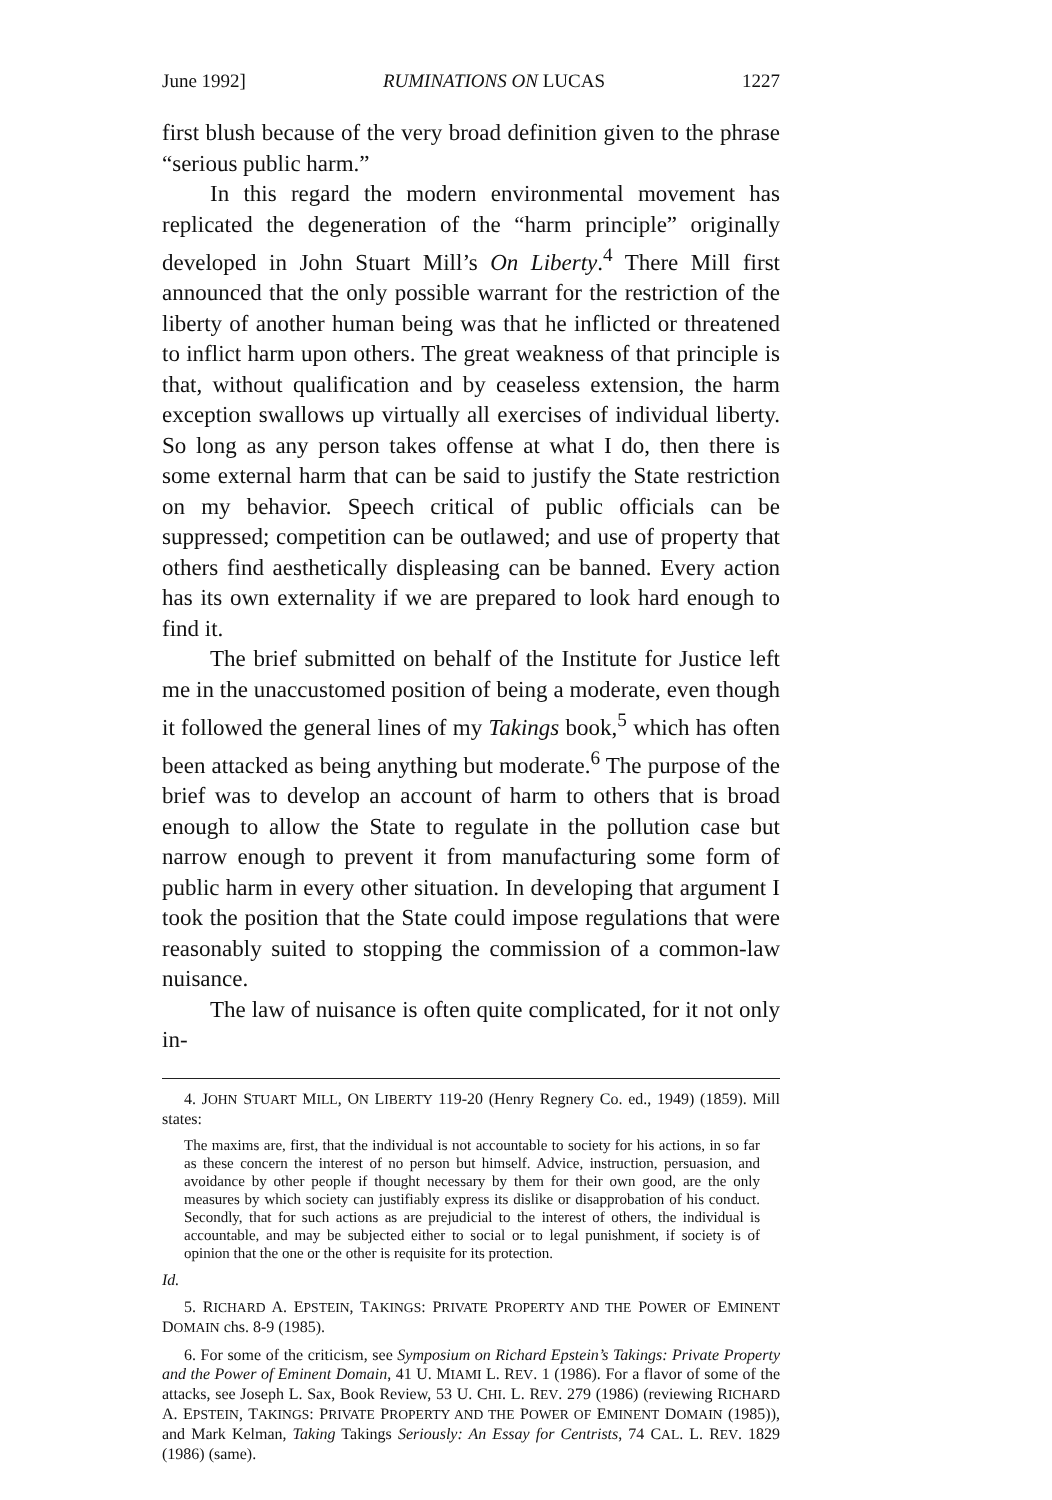June 1992] RUMINATIONS ON LUCAS 1227
first blush because of the very broad definition given to the phrase “serious public harm.”
In this regard the modern environmental movement has replicated the degeneration of the “harm principle” originally developed in John Stuart Mill’s On Liberty.<sup>4</sup> There Mill first announced that the only possible warrant for the restriction of the liberty of another human being was that he inflicted or threatened to inflict harm upon others. The great weakness of that principle is that, without qualification and by ceaseless extension, the harm exception swallows up virtually all exercises of individual liberty. So long as any person takes offense at what I do, then there is some external harm that can be said to justify the State restriction on my behavior. Speech critical of public officials can be suppressed; competition can be outlawed; and use of property that others find aesthetically displeasing can be banned. Every action has its own externality if we are prepared to look hard enough to find it.
The brief submitted on behalf of the Institute for Justice left me in the unaccustomed position of being a moderate, even though it followed the general lines of my Takings book,<sup>5</sup> which has often been attacked as being anything but moderate.<sup>6</sup> The purpose of the brief was to develop an account of harm to others that is broad enough to allow the State to regulate in the pollution case but narrow enough to prevent it from manufacturing some form of public harm in every other situation. In developing that argument I took the position that the State could impose regulations that were reasonably suited to stopping the commission of a common-law nuisance.
The law of nuisance is often quite complicated, for it not only in-
4. JOHN STUART MILL, ON LIBERTY 119-20 (Henry Regnery Co. ed., 1949) (1859). Mill states:
The maxims are, first, that the individual is not accountable to society for his actions, in so far as these concern the interest of no person but himself. Advice, instruction, persuasion, and avoidance by other people if thought necessary by them for their own good, are the only measures by which society can justifiably express its dislike or disapprobation of his conduct. Secondly, that for such actions as are prejudicial to the interest of others, the individual is accountable, and may be subjected either to social or to legal punishment, if society is of opinion that the one or the other is requisite for its protection.
Id.
5. RICHARD A. EPSTEIN, TAKINGS: PRIVATE PROPERTY AND THE POWER OF EMINENT DOMAIN chs. 8-9 (1985).
6. For some of the criticism, see Symposium on Richard Epstein’s Takings: Private Property and the Power of Eminent Domain, 41 U. MIAMI L. REV. 1 (1986). For a flavor of some of the attacks, see Joseph L. Sax, Book Review, 53 U. CHI. L. REV. 279 (1986) (reviewing RICHARD A. EPSTEIN, TAKINGS: PRIVATE PROPERTY AND THE POWER OF EMINENT DOMAIN (1985)), and Mark Kelman, Taking Takings Seriously: An Essay for Centrists, 74 CAL. L. REV. 1829 (1986) (same).